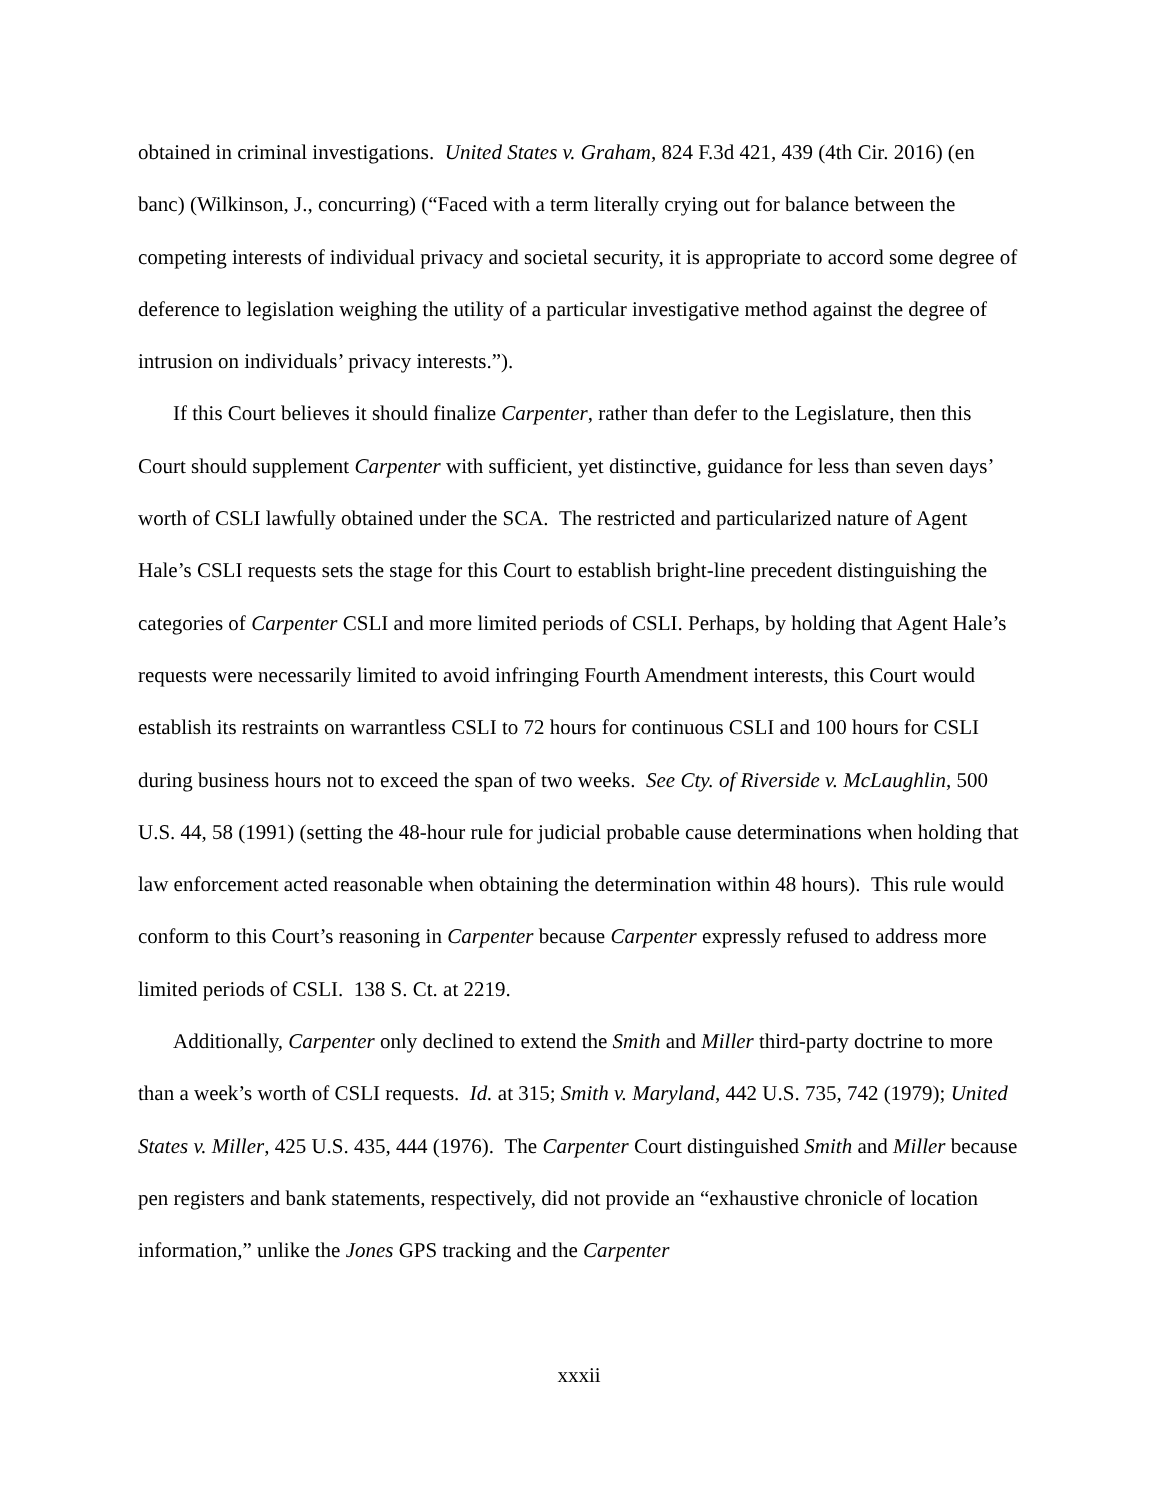obtained in criminal investigations. United States v. Graham, 824 F.3d 421, 439 (4th Cir. 2016) (en banc) (Wilkinson, J., concurring) (“Faced with a term literally crying out for balance between the competing interests of individual privacy and societal security, it is appropriate to accord some degree of deference to legislation weighing the utility of a particular investigative method against the degree of intrusion on individuals’ privacy interests.”).
If this Court believes it should finalize Carpenter, rather than defer to the Legislature, then this Court should supplement Carpenter with sufficient, yet distinctive, guidance for less than seven days’ worth of CSLI lawfully obtained under the SCA. The restricted and particularized nature of Agent Hale’s CSLI requests sets the stage for this Court to establish bright-line precedent distinguishing the categories of Carpenter CSLI and more limited periods of CSLI. Perhaps, by holding that Agent Hale’s requests were necessarily limited to avoid infringing Fourth Amendment interests, this Court would establish its restraints on warrantless CSLI to 72 hours for continuous CSLI and 100 hours for CSLI during business hours not to exceed the span of two weeks. See Cty. of Riverside v. McLaughlin, 500 U.S. 44, 58 (1991) (setting the 48-hour rule for judicial probable cause determinations when holding that law enforcement acted reasonable when obtaining the determination within 48 hours). This rule would conform to this Court’s reasoning in Carpenter because Carpenter expressly refused to address more limited periods of CSLI. 138 S. Ct. at 2219.
Additionally, Carpenter only declined to extend the Smith and Miller third-party doctrine to more than a week’s worth of CSLI requests. Id. at 315; Smith v. Maryland, 442 U.S. 735, 742 (1979); United States v. Miller, 425 U.S. 435, 444 (1976). The Carpenter Court distinguished Smith and Miller because pen registers and bank statements, respectively, did not provide an “exhaustive chronicle of location information,” unlike the Jones GPS tracking and the Carpenter
xxxii